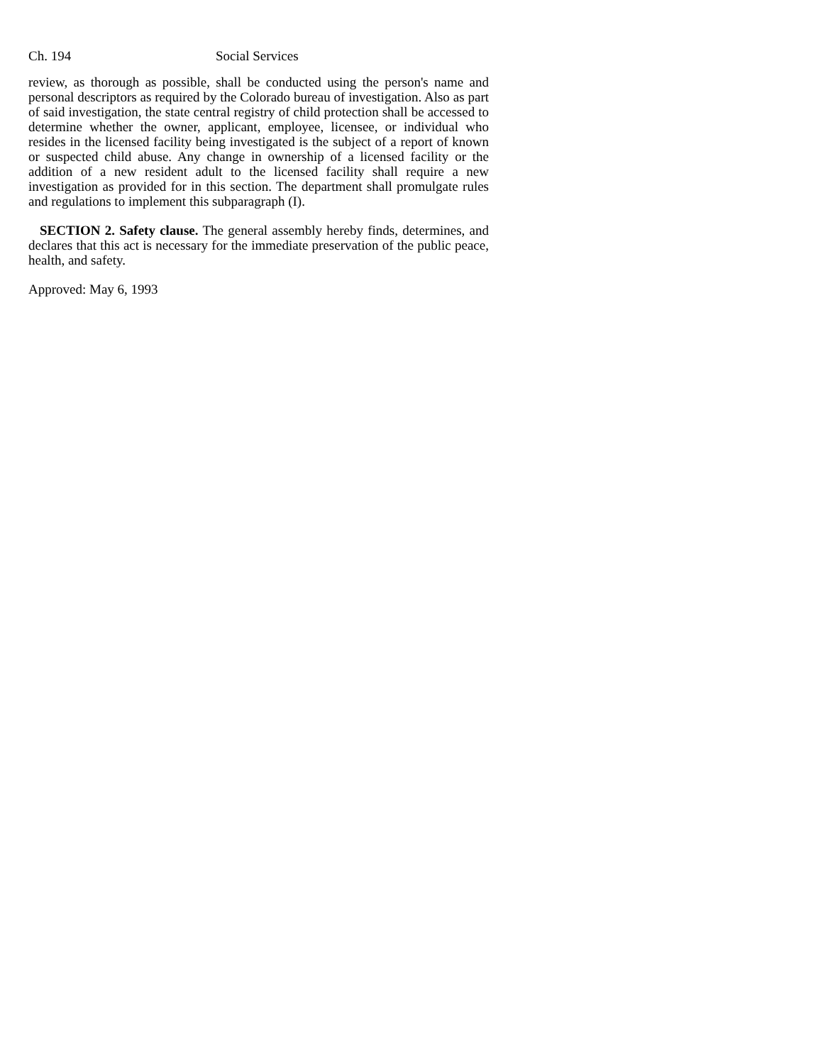Ch. 194 Social Services
review, as thorough as possible, shall be conducted using the person's name and personal descriptors as required by the Colorado bureau of investigation. Also as part of said investigation, the state central registry of child protection shall be accessed to determine whether the owner, applicant, employee, licensee, or individual who resides in the licensed facility being investigated is the subject of a report of known or suspected child abuse. Any change in ownership of a licensed facility or the addition of a new resident adult to the licensed facility shall require a new investigation as provided for in this section. The department shall promulgate rules and regulations to implement this subparagraph (I).
SECTION 2. Safety clause. The general assembly hereby finds, determines, and declares that this act is necessary for the immediate preservation of the public peace, health, and safety.
Approved: May 6, 1993